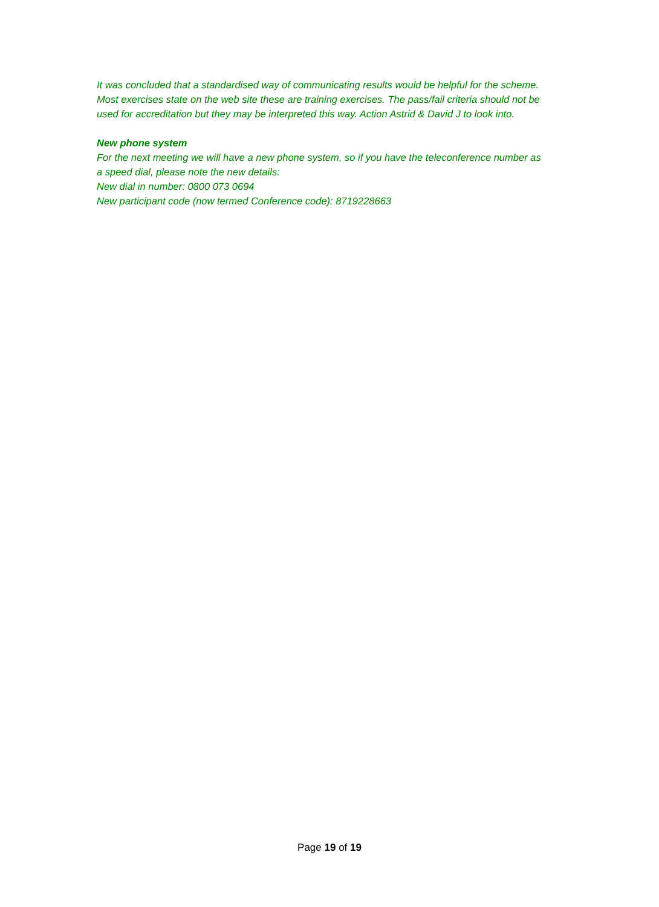It was concluded that a standardised way of communicating results would be helpful for the scheme. Most exercises state on the web site these are training exercises. The pass/fail criteria should not be used for accreditation but they may be interpreted this way. Action Astrid & David J to look into.
New phone system
For the next meeting we will have a new phone system, so if you have the teleconference number as a speed dial, please note the new details:
New dial in number: 0800 073 0694
New participant code (now termed Conference code): 8719228663
Page 19 of 19